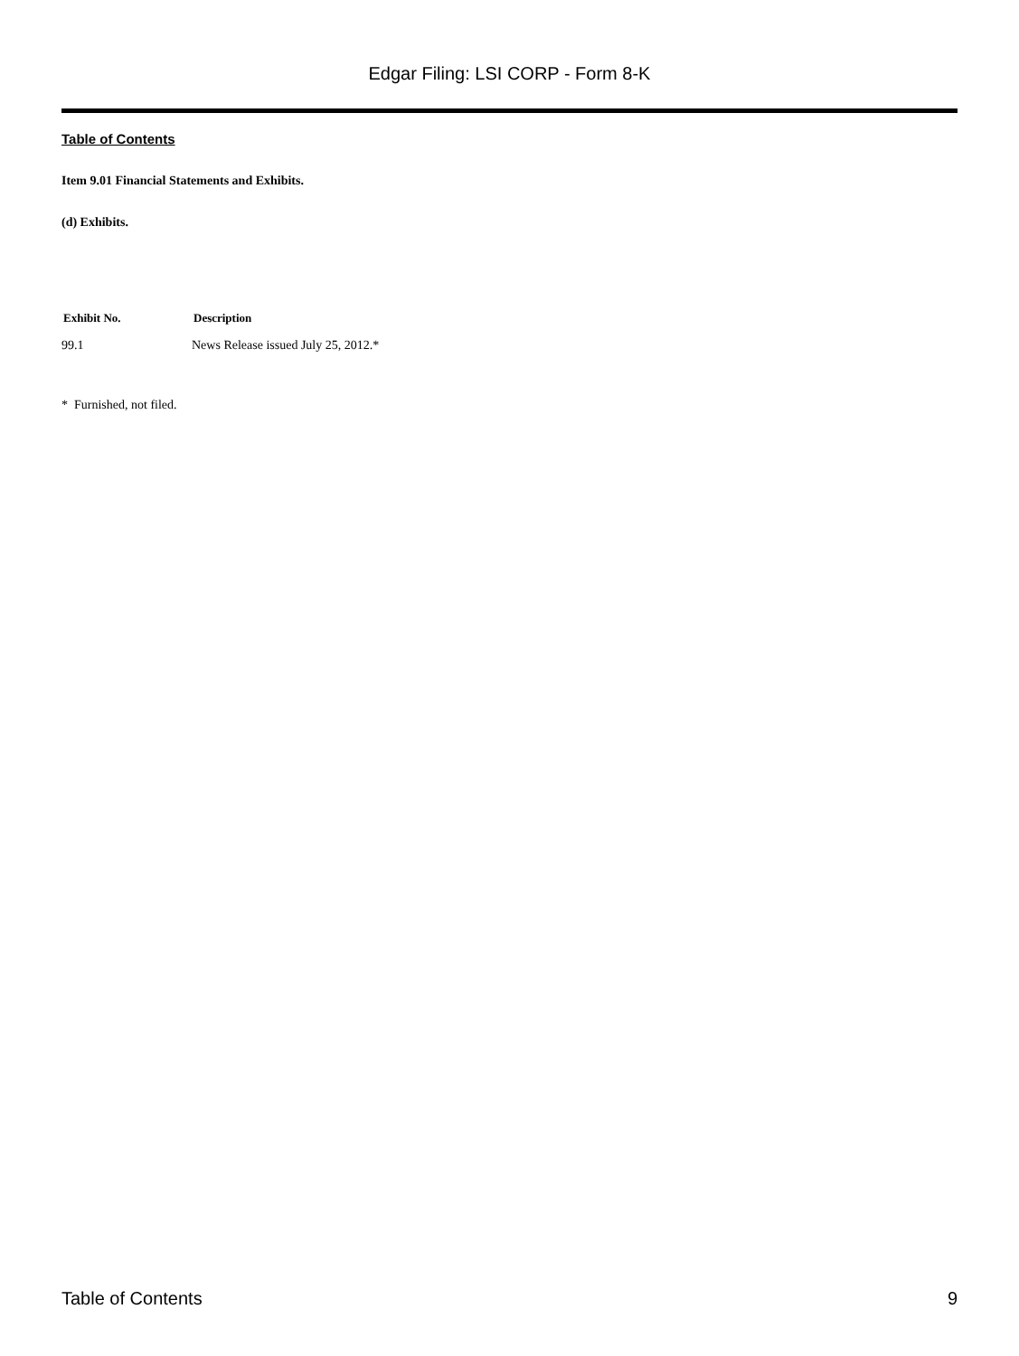Edgar Filing: LSI CORP - Form 8-K
Table of Contents
Item 9.01 Financial Statements and Exhibits.
(d) Exhibits.
| Exhibit No. | Description |
| --- | --- |
| 99.1 | News Release issued July 25, 2012.* |
* Furnished, not filed.
Table of Contents 9